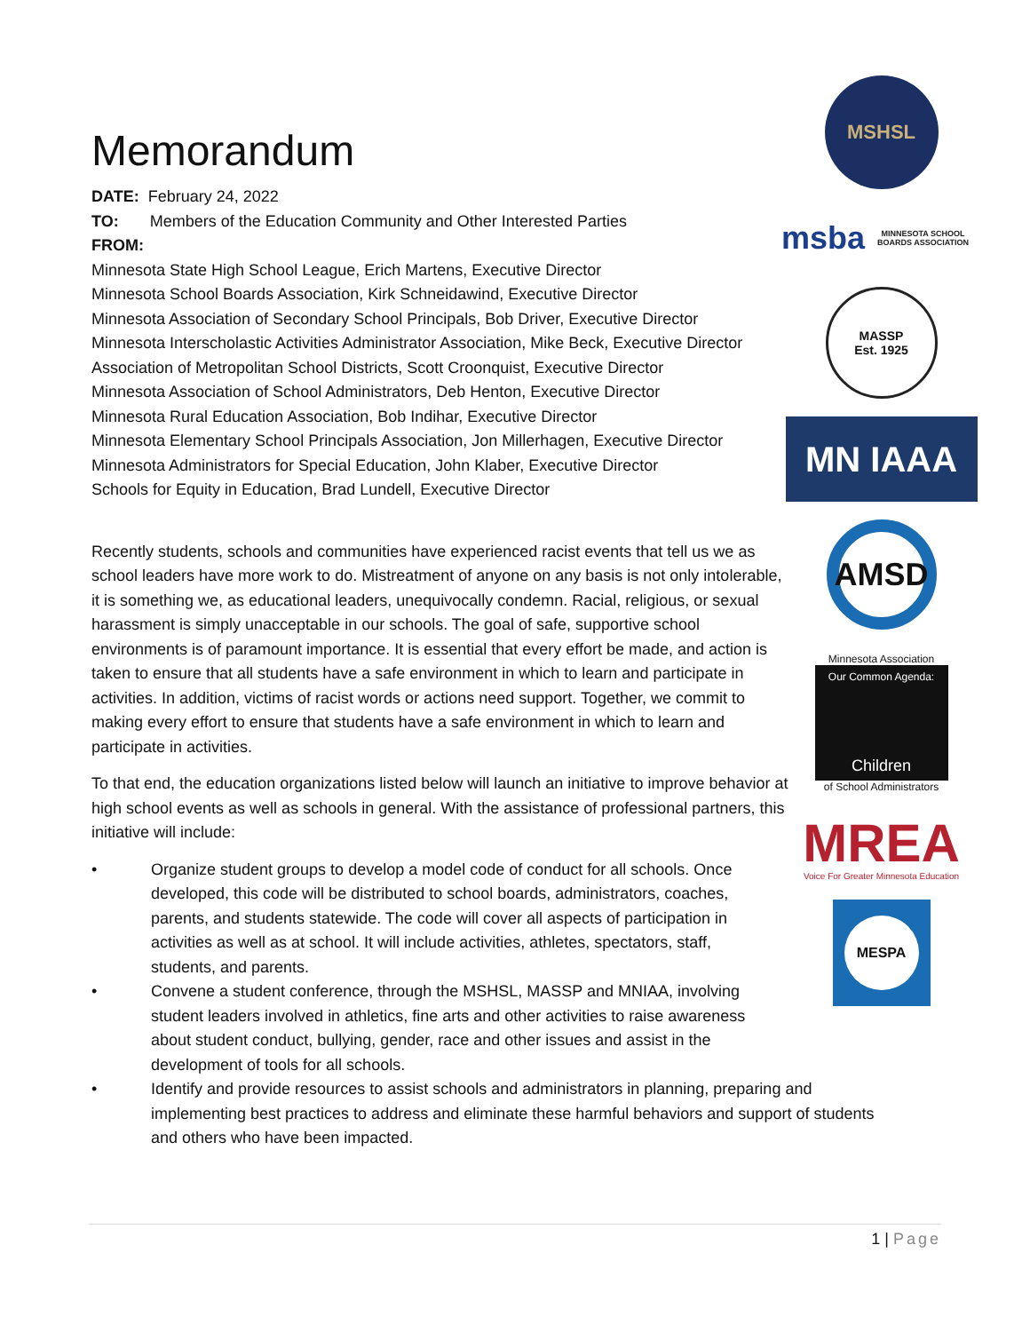Memorandum
DATE: February 24, 2022
TO: Members of the Education Community and Other Interested Parties
FROM:
Minnesota State High School League, Erich Martens, Executive Director
Minnesota School Boards Association, Kirk Schneidawind, Executive Director
Minnesota Association of Secondary School Principals, Bob Driver, Executive Director
Minnesota Interscholastic Activities Administrator Association, Mike Beck, Executive Director
Association of Metropolitan School Districts, Scott Croonquist, Executive Director
Minnesota Association of School Administrators, Deb Henton, Executive Director
Minnesota Rural Education Association, Bob Indihar, Executive Director
Minnesota Elementary School Principals Association, Jon Millerhagen, Executive Director
Minnesota Administrators for Special Education, John Klaber, Executive Director
Schools for Equity in Education, Brad Lundell, Executive Director
Recently students, schools and communities have experienced racist events that tell us we as school leaders have more work to do. Mistreatment of anyone on any basis is not only intolerable, it is something we, as educational leaders, unequivocally condemn. Racial, religious, or sexual harassment is simply unacceptable in our schools. The goal of safe, supportive school environments is of paramount importance. It is essential that every effort be made, and action is taken to ensure that all students have a safe environment in which to learn and participate in activities. In addition, victims of racist words or actions need support. Together, we commit to making every effort to ensure that students have a safe environment in which to learn and participate in activities.
To that end, the education organizations listed below will launch an initiative to improve behavior at high school events as well as schools in general. With the assistance of professional partners, this initiative will include:
• Organize student groups to develop a model code of conduct for all schools. Once developed, this code will be distributed to school boards, administrators, coaches, parents, and students statewide. The code will cover all aspects of participation in activities as well as at school. It will include activities, athletes, spectators, staff, students, and parents.
• Convene a student conference, through the MSHSL, MASSP and MNIAA, involving student leaders involved in athletics, fine arts and other activities to raise awareness about student conduct, bullying, gender, race and other issues and assist in the development of tools for all schools.
• Identify and provide resources to assist schools and administrators in planning, preparing and implementing best practices to address and eliminate these harmful behaviors and support of students and others who have been impacted.
MSHSL
msba MINNESOTA SCHOOL BOARDS ASSOCIATION
MASSP
Est. 1925
MN IAAA
AMSD
Minnesota Association
Our Common Agenda:
Children
of School Administrators
MREA
Voice For Greater Minnesota Education
MESPA
1 | Page